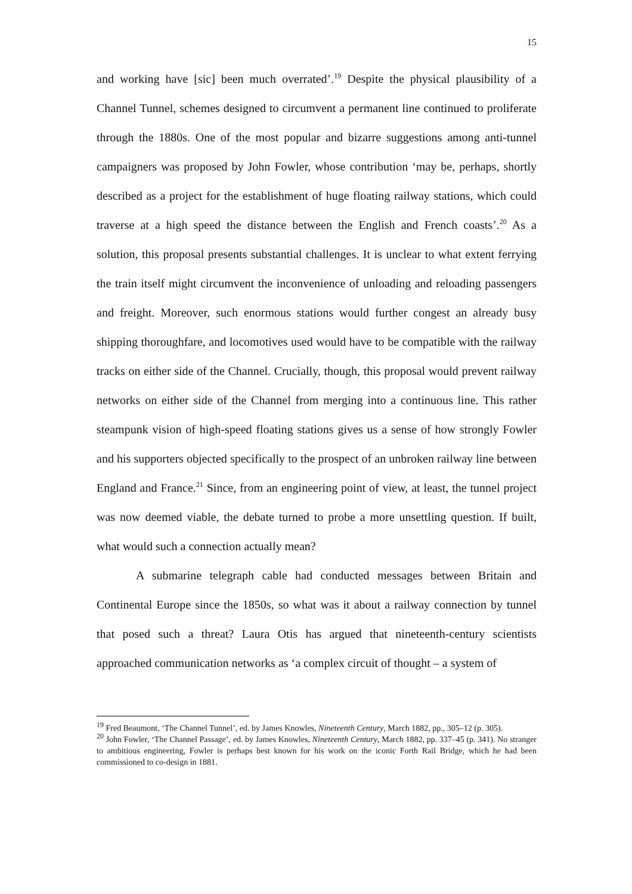15
and working have [sic] been much overrated’.<sup>19</sup> Despite the physical plausibility of a Channel Tunnel, schemes designed to circumvent a permanent line continued to proliferate through the 1880s. One of the most popular and bizarre suggestions among anti-tunnel campaigners was proposed by John Fowler, whose contribution ‘may be, perhaps, shortly described as a project for the establishment of huge floating railway stations, which could traverse at a high speed the distance between the English and French coasts’.<sup>20</sup> As a solution, this proposal presents substantial challenges. It is unclear to what extent ferrying the train itself might circumvent the inconvenience of unloading and reloading passengers and freight. Moreover, such enormous stations would further congest an already busy shipping thoroughfare, and locomotives used would have to be compatible with the railway tracks on either side of the Channel. Crucially, though, this proposal would prevent railway networks on either side of the Channel from merging into a continuous line. This rather steampunk vision of high-speed floating stations gives us a sense of how strongly Fowler and his supporters objected specifically to the prospect of an unbroken railway line between England and France.<sup>21</sup> Since, from an engineering point of view, at least, the tunnel project was now deemed viable, the debate turned to probe a more unsettling question. If built, what would such a connection actually mean?
A submarine telegraph cable had conducted messages between Britain and Continental Europe since the 1850s, so what was it about a railway connection by tunnel that posed such a threat? Laura Otis has argued that nineteenth-century scientists approached communication networks as ‘a complex circuit of thought – a system of
<sup>19</sup> Fred Beaumont, ‘The Channel Tunnel’, ed. by James Knowles, Nineteenth Century, March 1882, pp., 305–12 (p. 305).
<sup>20</sup> John Fowler, ‘The Channel Passage’, ed. by James Knowles, Nineteenth Century, March 1882, pp. 337–45 (p. 341). No stranger to ambitious engineering, Fowler is perhaps best known for his work on the iconic Forth Rail Bridge, which he had been commissioned to co-design in 1881.